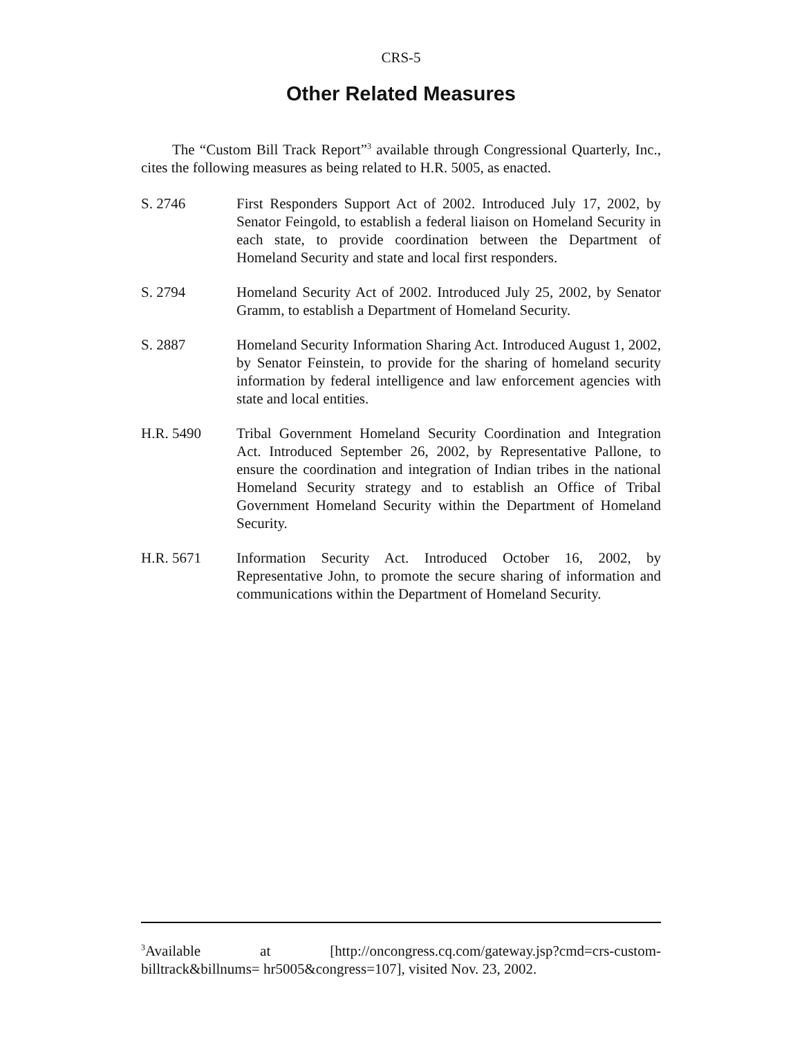CRS-5
Other Related Measures
The “Custom Bill Track Report”<sup>3</sup> available through Congressional Quarterly, Inc., cites the following measures as being related to H.R. 5005, as enacted.
S. 2746 First Responders Support Act of 2002. Introduced July 17, 2002, by Senator Feingold, to establish a federal liaison on Homeland Security in each state, to provide coordination between the Department of Homeland Security and state and local first responders.
S. 2794 Homeland Security Act of 2002. Introduced July 25, 2002, by Senator Gramm, to establish a Department of Homeland Security.
S. 2887 Homeland Security Information Sharing Act. Introduced August 1, 2002, by Senator Feinstein, to provide for the sharing of homeland security information by federal intelligence and law enforcement agencies with state and local entities.
H.R. 5490 Tribal Government Homeland Security Coordination and Integration Act. Introduced September 26, 2002, by Representative Pallone, to ensure the coordination and integration of Indian tribes in the national Homeland Security strategy and to establish an Office of Tribal Government Homeland Security within the Department of Homeland Security.
H.R. 5671 Information Security Act. Introduced October 16, 2002, by Representative John, to promote the secure sharing of information and communications within the Department of Homeland Security.
<sup>3</sup> Available at [http://oncongress.cq.com/gateway.jsp?cmd=crs-custom-billtrack&billnums= hr5005&congress=107], visited Nov. 23, 2002.